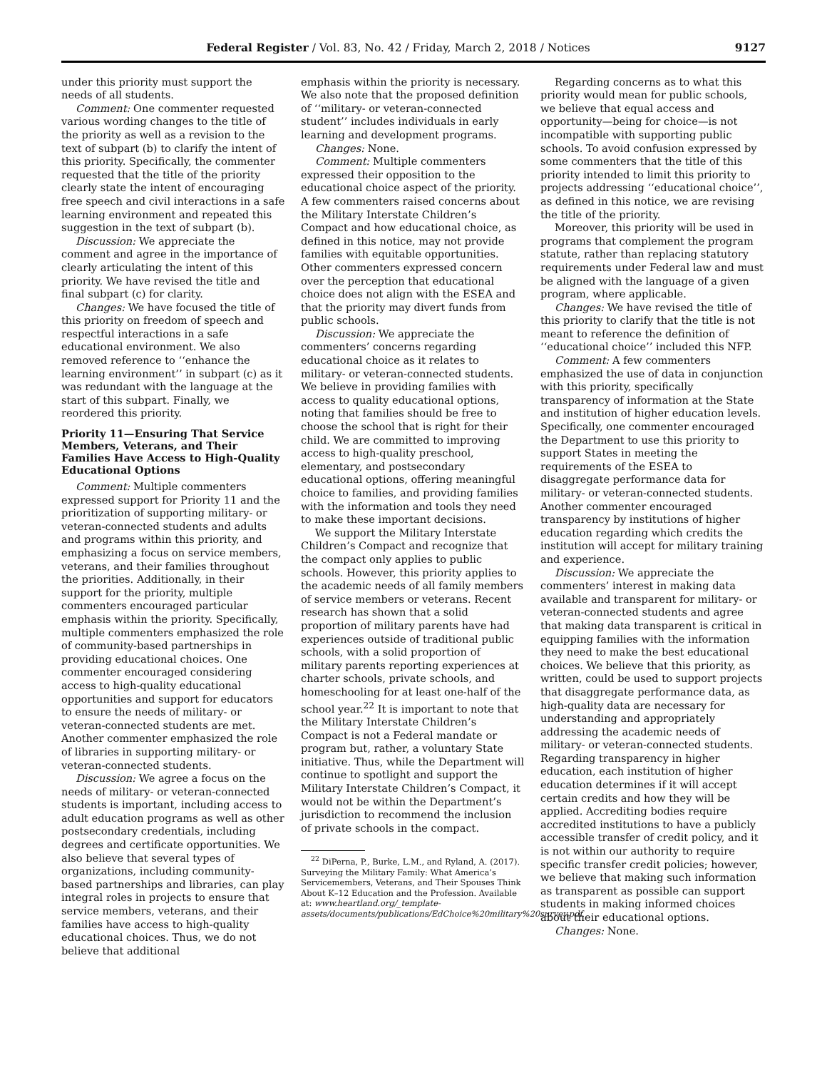Federal Register / Vol. 83, No. 42 / Friday, March 2, 2018 / Notices
9127
under this priority must support the needs of all students.
Comment: One commenter requested various wording changes to the title of the priority as well as a revision to the text of subpart (b) to clarify the intent of this priority. Specifically, the commenter requested that the title of the priority clearly state the intent of encouraging free speech and civil interactions in a safe learning environment and repeated this suggestion in the text of subpart (b).
Discussion: We appreciate the comment and agree in the importance of clearly articulating the intent of this priority. We have revised the title and final subpart (c) for clarity.
Changes: We have focused the title of this priority on freedom of speech and respectful interactions in a safe educational environment. We also removed reference to ‘‘enhance the learning environment’’ in subpart (c) as it was redundant with the language at the start of this subpart. Finally, we reordered this priority.
Priority 11—Ensuring That Service Members, Veterans, and Their Families Have Access to High-Quality Educational Options
Comment: Multiple commenters expressed support for Priority 11 and the prioritization of supporting military- or veteran-connected students and adults and programs within this priority, and emphasizing a focus on service members, veterans, and their families throughout the priorities. Additionally, in their support for the priority, multiple commenters encouraged particular emphasis within the priority. Specifically, multiple commenters emphasized the role of community-based partnerships in providing educational choices. One commenter encouraged considering access to high-quality educational opportunities and support for educators to ensure the needs of military- or veteran-connected students are met. Another commenter emphasized the role of libraries in supporting military- or veteran-connected students.
Discussion: We agree a focus on the needs of military- or veteran-connected students is important, including access to adult education programs as well as other postsecondary credentials, including degrees and certificate opportunities. We also believe that several types of organizations, including community-based partnerships and libraries, can play integral roles in projects to ensure that service members, veterans, and their families have access to high-quality educational choices. Thus, we do not believe that additional
emphasis within the priority is necessary. We also note that the proposed definition of ‘‘military- or veteran-connected student’’ includes individuals in early learning and development programs.
Changes: None.
Comment: Multiple commenters expressed their opposition to the educational choice aspect of the priority. A few commenters raised concerns about the Military Interstate Children’s Compact and how educational choice, as defined in this notice, may not provide families with equitable opportunities. Other commenters expressed concern over the perception that educational choice does not align with the ESEA and that the priority may divert funds from public schools.
Discussion: We appreciate the commenters’ concerns regarding educational choice as it relates to military- or veteran-connected students. We believe in providing families with access to quality educational options, noting that families should be free to choose the school that is right for their child. We are committed to improving access to high-quality preschool, elementary, and postsecondary educational options, offering meaningful choice to families, and providing families with the information and tools they need to make these important decisions.
We support the Military Interstate Children’s Compact and recognize that the compact only applies to public schools. However, this priority applies to the academic needs of all family members of service members or veterans. Recent research has shown that a solid proportion of military parents have had experiences outside of traditional public schools, with a solid proportion of military parents reporting experiences at charter schools, private schools, and homeschooling for at least one-half of the school year.<sup>22</sup> It is important to note that the Military Interstate Children’s Compact is not a Federal mandate or program but, rather, a voluntary State initiative. Thus, while the Department will continue to spotlight and support the Military Interstate Children’s Compact, it would not be within the Department’s jurisdiction to recommend the inclusion of private schools in the compact.
<sup>22</sup> DiPerna, P., Burke, L.M., and Ryland, A. (2017). Surveying the Military Family: What America’s Servicemembers, Veterans, and Their Spouses Think About K–12 Education and the Profession. Available at: www.heartland.org/_template-assets/documents/publications/EdChoice%20military%20survey.pdf.
Regarding concerns as to what this priority would mean for public schools, we believe that equal access and opportunity—being for choice—is not incompatible with supporting public schools. To avoid confusion expressed by some commenters that the title of this priority intended to limit this priority to projects addressing ‘‘educational choice’’, as defined in this notice, we are revising the title of the priority.
Moreover, this priority will be used in programs that complement the program statute, rather than replacing statutory requirements under Federal law and must be aligned with the language of a given program, where applicable.
Changes: We have revised the title of this priority to clarify that the title is not meant to reference the definition of ‘‘educational choice’’ included this NFP.
Comment: A few commenters emphasized the use of data in conjunction with this priority, specifically transparency of information at the State and institution of higher education levels. Specifically, one commenter encouraged the Department to use this priority to support States in meeting the requirements of the ESEA to disaggregate performance data for military- or veteran-connected students. Another commenter encouraged transparency by institutions of higher education regarding which credits the institution will accept for military training and experience.
Discussion: We appreciate the commenters’ interest in making data available and transparent for military- or veteran-connected students and agree that making data transparent is critical in equipping families with the information they need to make the best educational choices. We believe that this priority, as written, could be used to support projects that disaggregate performance data, as high-quality data are necessary for understanding and appropriately addressing the academic needs of military- or veteran-connected students. Regarding transparency in higher education, each institution of higher education determines if it will accept certain credits and how they will be applied. Accrediting bodies require accredited institutions to have a publicly accessible transfer of credit policy, and it is not within our authority to require specific transfer credit policies; however, we believe that making such information as transparent as possible can support students in making informed choices about their educational options.
Changes: None.